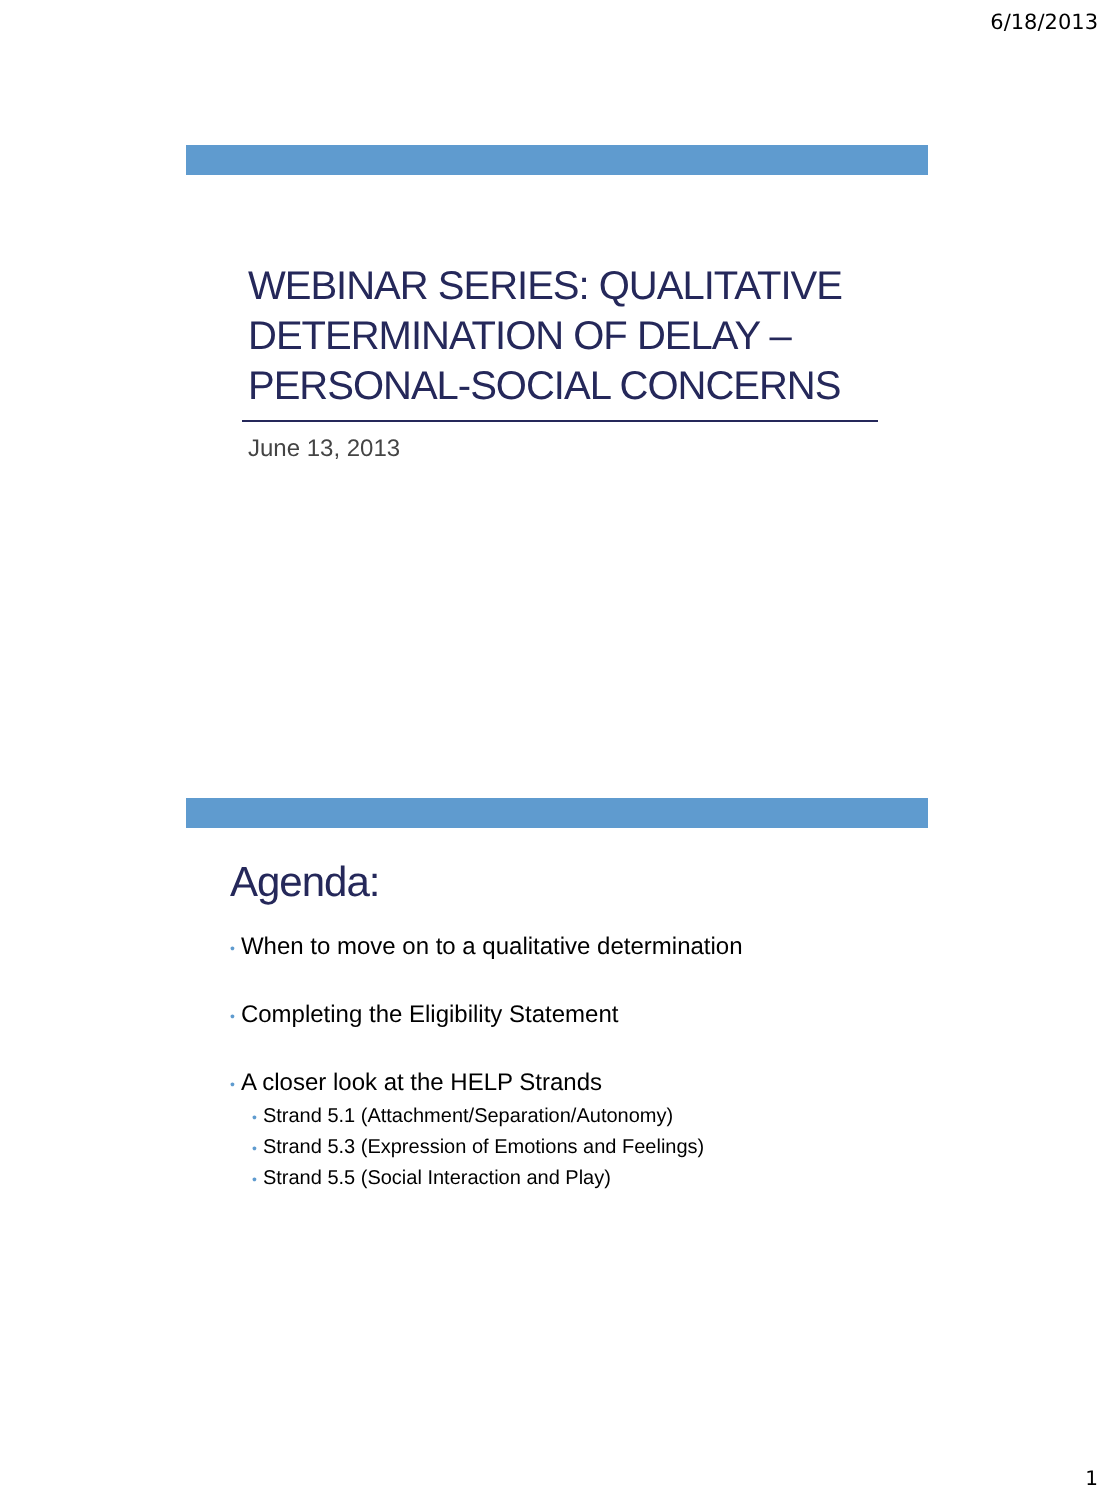6/18/2013
WEBINAR SERIES: QUALITATIVE DETERMINATION OF DELAY – PERSONAL-SOCIAL CONCERNS
June 13, 2013
Agenda:
• When to move on to a qualitative determination
• Completing the Eligibility Statement
• A closer look at the HELP Strands
• Strand 5.1 (Attachment/Separation/Autonomy)
• Strand 5.3 (Expression of Emotions and Feelings)
• Strand 5.5 (Social Interaction and Play)
1